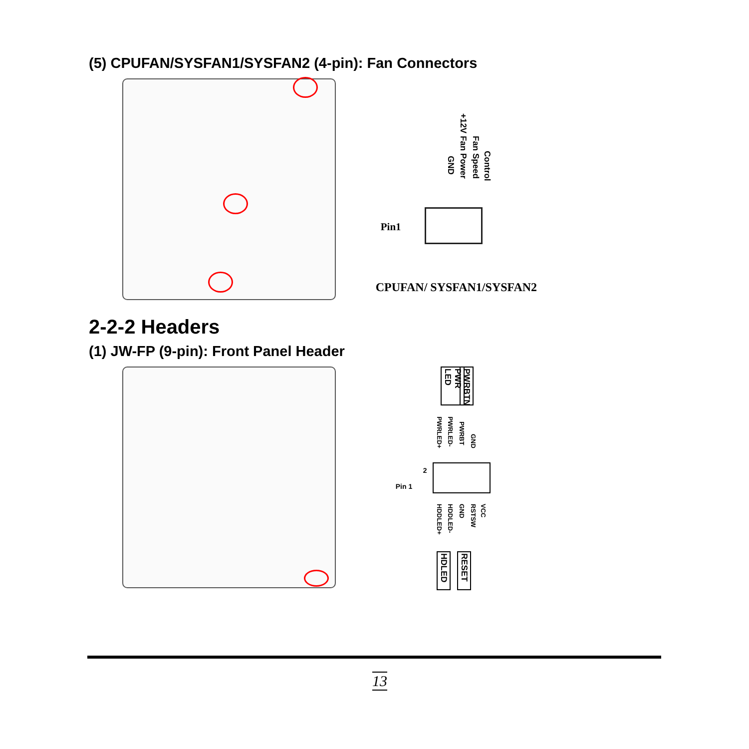(5) CPUFAN/SYSFAN1/SYSFAN2 (4-pin): Fan Connectors
GND
+12V Fan Power
Fan Speed
Control
Pin1
CPUFAN/ SYSFAN1/SYSFAN2
2-2-2 Headers
(1) JW-FP (9-pin): Front Panel Header
PWR LED
PWRBTN
PWRLED+
PWRLED-
PWRBT
GND
2
Pin 1
HDDLED+
HDDLED-
GND
RSTSW
VCC
HDLED
RESET
13